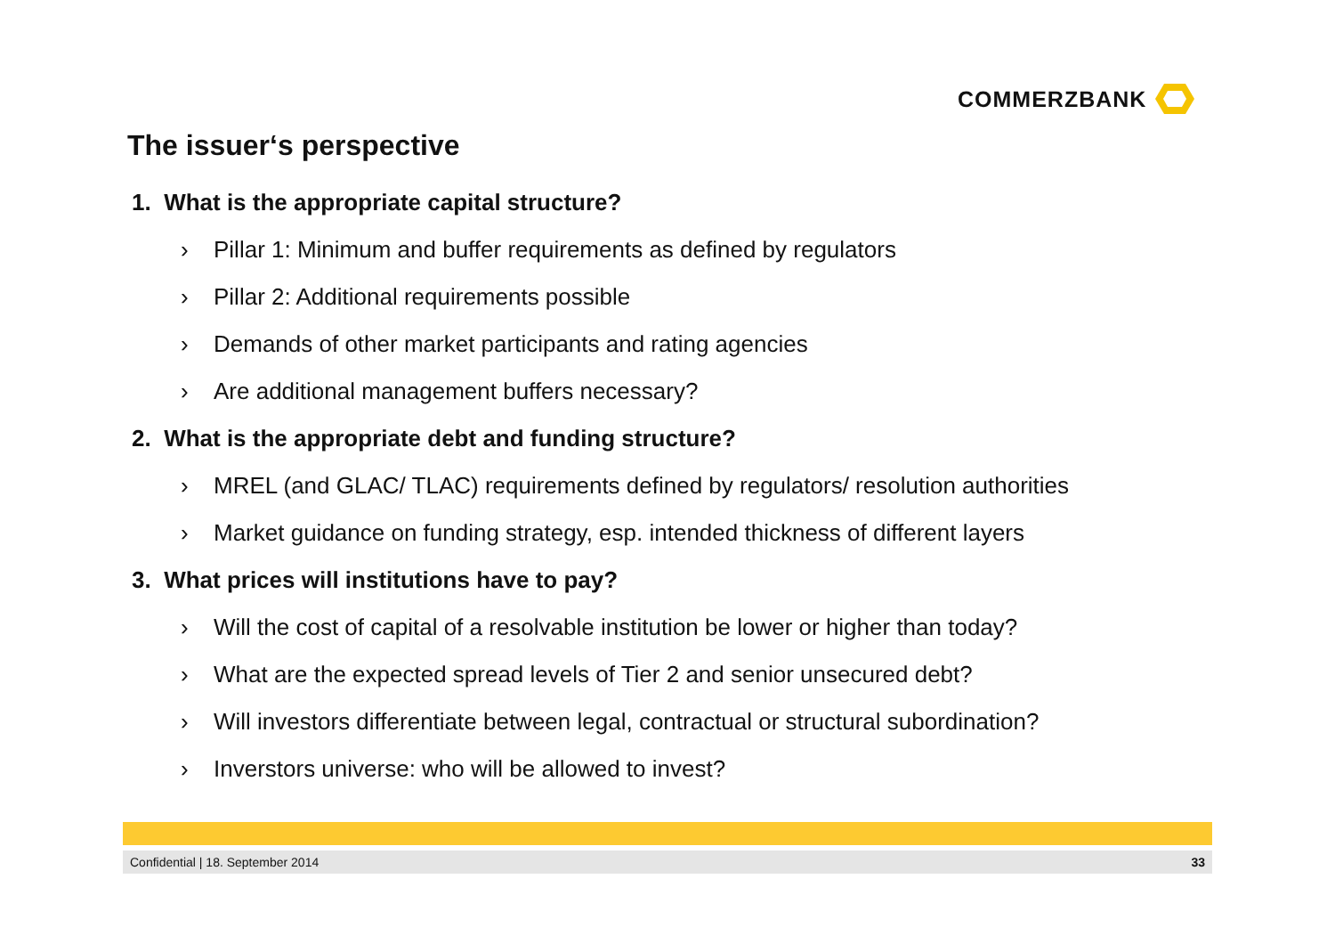COMMERZBANK
The issuer‘s perspective
1. What is the appropriate capital structure?
› Pillar 1: Minimum and buffer requirements as defined by regulators
› Pillar 2: Additional requirements possible
› Demands of other market participants and rating agencies
› Are additional management buffers necessary?
2. What is the appropriate debt and funding structure?
› MREL (and GLAC/ TLAC) requirements defined by regulators/ resolution authorities
› Market guidance on funding strategy, esp. intended thickness of different layers
3. What prices will institutions have to pay?
› Will the cost of capital of a resolvable institution be lower or higher than today?
› What are the expected spread levels of Tier 2 and senior unsecured debt?
› Will investors differentiate between legal, contractual or structural subordination?
› Inverstors universe: who will be allowed to invest?
Confidential | 18. September 2014 33